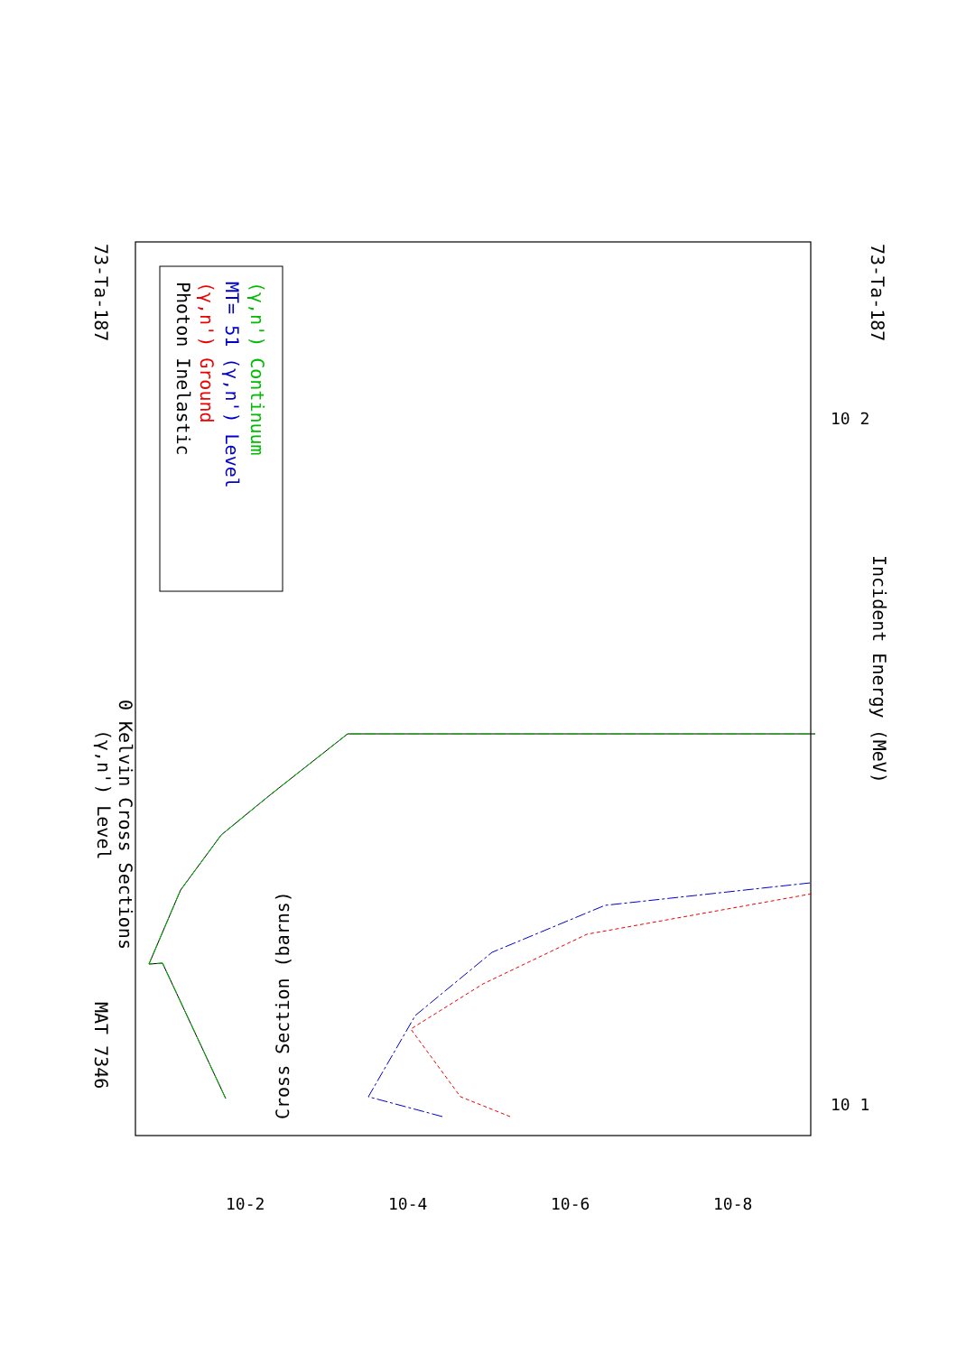73-Ta-187
73-Ta-187
(γ,n') Level
0 Kelvin Cross Sections
Incident Energy (MeV)
MAT 7346
Photon Inelastic
(γ,n') Ground
MT= 51 (γ,n') Level
(γ,n') Continuum
Cross Section (barns)
10-2
10-4
10-6
10-8
10 1
10 2